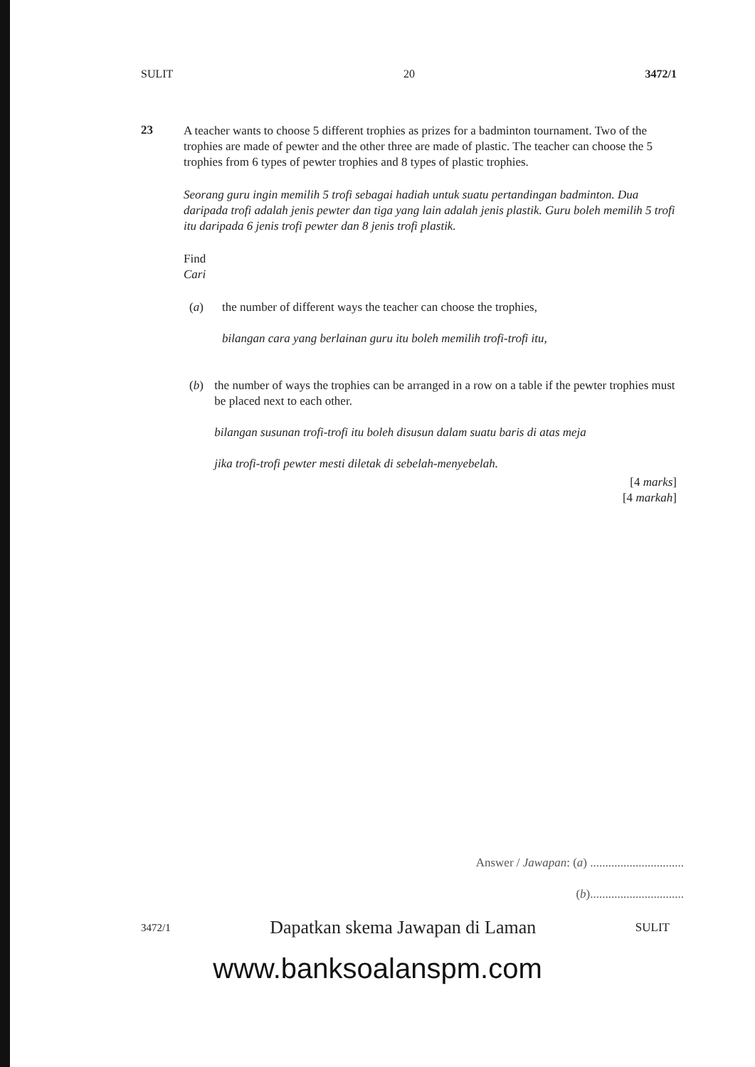SULIT 20 3472/1
23
A teacher wants to choose 5 different trophies as prizes for a badminton tournament. Two of the trophies are made of pewter and the other three are made of plastic. The teacher can choose the 5 trophies from 6 types of pewter trophies and 8 types of plastic trophies.
Seorang guru ingin memilih 5 trofi sebagai hadiah untuk suatu pertandingan badminton. Dua daripada trofi adalah jenis pewter dan tiga yang lain adalah jenis plastik. Guru boleh memilih 5 trofi itu daripada 6 jenis trofi pewter dan 8 jenis trofi plastik.
Find
Cari
(a) the number of different ways the teacher can choose the trophies,
bilangan cara yang berlainan guru itu boleh memilih trofi-trofi itu,
(b) the number of ways the trophies can be arranged in a row on a table if the pewter trophies must be placed next to each other.
bilangan susunan trofi-trofi itu boleh disusun dalam suatu baris di atas meja
jika trofi-trofi pewter mesti diletak di sebelah-menyebelah.
[4 marks]
[4 markah]
Answer / Jawapan: (a) ...............................
(b)...............................
3472/1 Dapatkan skema Jawapan di Laman SULIT
www.banksoalanspm.com